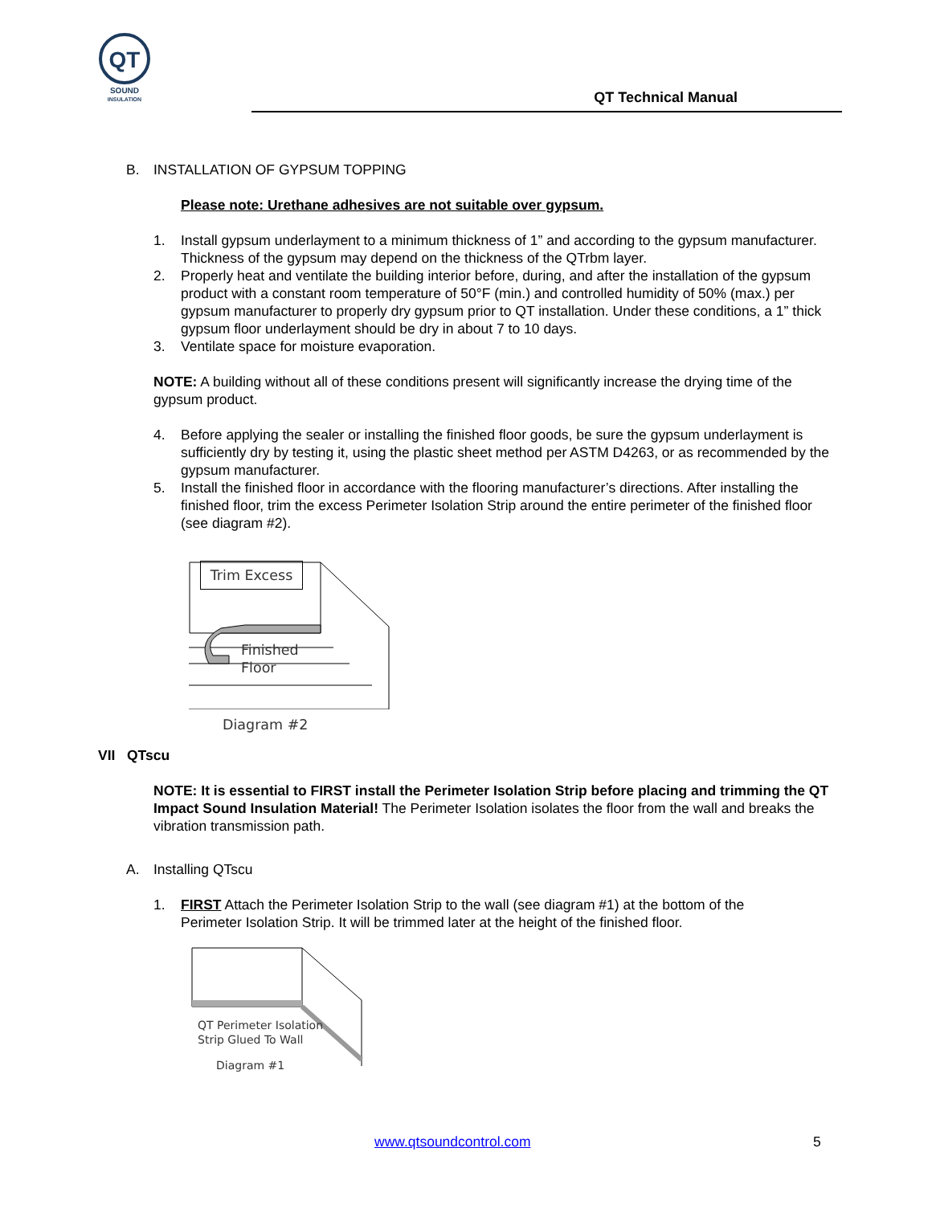QT
SOUND
INSULATION
QT Technical Manual
B. INSTALLATION OF GYPSUM TOPPING
Please note: Urethane adhesives are not suitable over gypsum.
1. Install gypsum underlayment to a minimum thickness of 1” and according to the gypsum manufacturer. Thickness of the gypsum may depend on the thickness of the QTrbm layer.
2. Properly heat and ventilate the building interior before, during, and after the installation of the gypsum product with a constant room temperature of 50°F (min.) and controlled humidity of 50% (max.) per gypsum manufacturer to properly dry gypsum prior to QT installation. Under these conditions, a 1” thick gypsum floor underlayment should be dry in about 7 to 10 days.
3. Ventilate space for moisture evaporation.
NOTE: A building without all of these conditions present will significantly increase the drying time of the gypsum product.
4. Before applying the sealer or installing the finished floor goods, be sure the gypsum underlayment is sufficiently dry by testing it, using the plastic sheet method per ASTM D4263, or as recommended by the gypsum manufacturer.
5. Install the finished floor in accordance with the flooring manufacturer’s directions. After installing the finished floor, trim the excess Perimeter Isolation Strip around the entire perimeter of the finished floor (see diagram #2).
Trim Excess
Finished
Floor
Diagram #2
VII QTscu
NOTE: It is essential to FIRST install the Perimeter Isolation Strip before placing and trimming the QT Impact Sound Insulation Material! The Perimeter Isolation isolates the floor from the wall and breaks the vibration transmission path.
A. Installing QTscu
1. FIRST Attach the Perimeter Isolation Strip to the wall (see diagram #1) at the bottom of the Perimeter Isolation Strip. It will be trimmed later at the height of the finished floor.
QT Perimeter Isolation
Strip Glued To Wall
Diagram #1
www.qtsoundcontrol.com 5